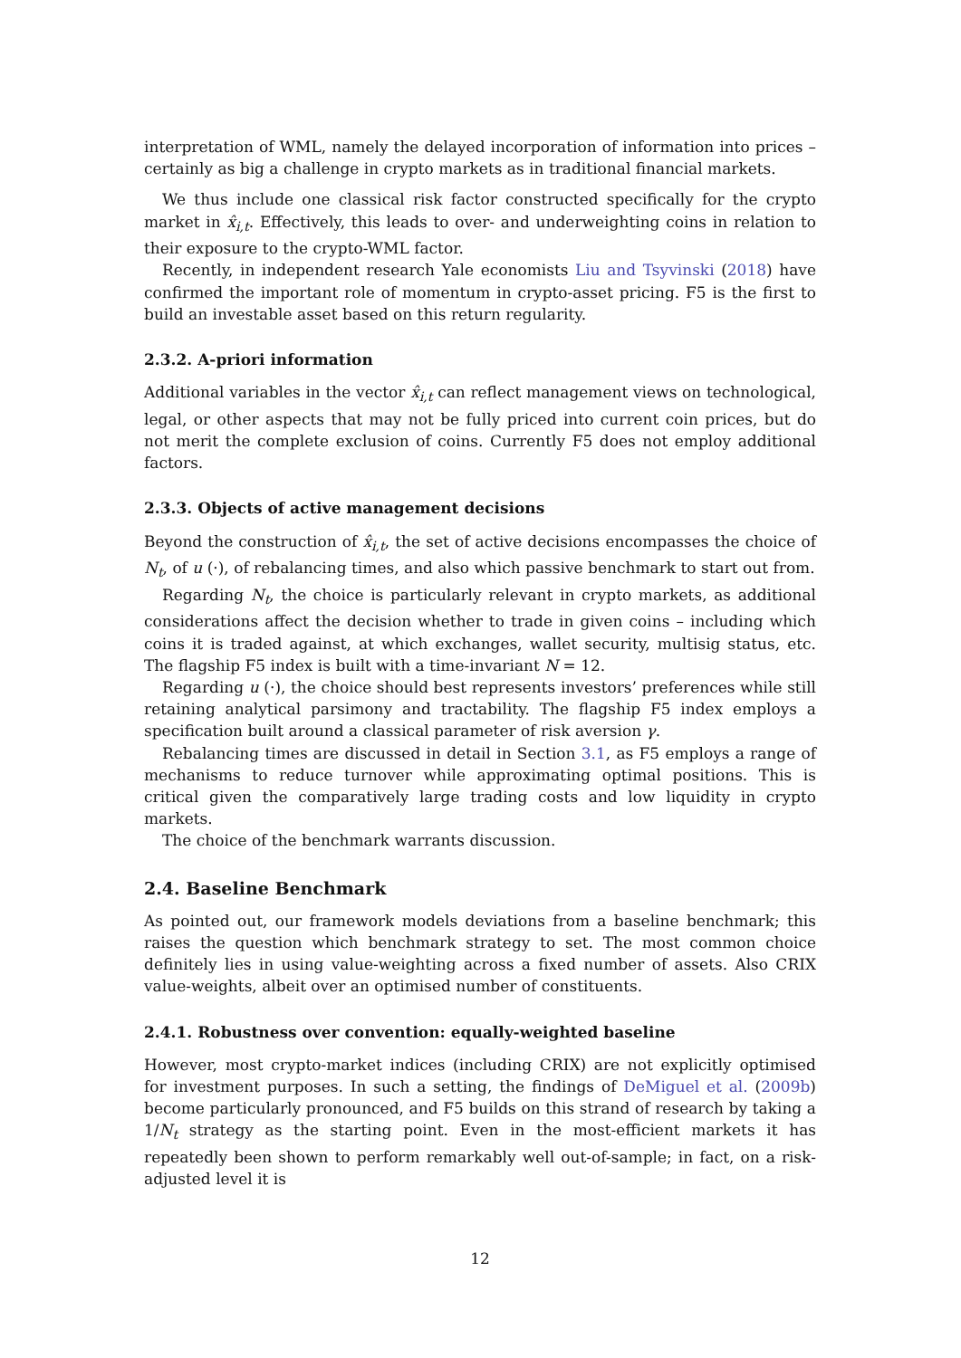interpretation of WML, namely the delayed incorporation of information into prices – certainly as big a challenge in crypto markets as in traditional financial markets.
We thus include one classical risk factor constructed specifically for the crypto market in x̂<sub>i,t</sub>. Effectively, this leads to over- and underweighting coins in relation to their exposure to the crypto-WML factor.
Recently, in independent research Yale economists Liu and Tsyvinski (2018) have confirmed the important role of momentum in crypto-asset pricing. F5 is the first to build an investable asset based on this return regularity.
2.3.2. A-priori information
Additional variables in the vector x̂<sub>i,t</sub> can reflect management views on technological, legal, or other aspects that may not be fully priced into current coin prices, but do not merit the complete exclusion of coins. Currently F5 does not employ additional factors.
2.3.3. Objects of active management decisions
Beyond the construction of x̂<sub>i,t</sub>, the set of active decisions encompasses the choice of N<sub>t</sub>, of u (·), of rebalancing times, and also which passive benchmark to start out from.
Regarding N<sub>t</sub>, the choice is particularly relevant in crypto markets, as additional considerations affect the decision whether to trade in given coins – including which coins it is traded against, at which exchanges, wallet security, multisig status, etc. The flagship F5 index is built with a time-invariant N = 12.
Regarding u (·), the choice should best represents investors’ preferences while still retaining analytical parsimony and tractability. The flagship F5 index employs a specification built around a classical parameter of risk aversion γ.
Rebalancing times are discussed in detail in Section 3.1, as F5 employs a range of mechanisms to reduce turnover while approximating optimal positions. This is critical given the comparatively large trading costs and low liquidity in crypto markets.
The choice of the benchmark warrants discussion.
2.4. Baseline Benchmark
As pointed out, our framework models deviations from a baseline benchmark; this raises the question which benchmark strategy to set. The most common choice definitely lies in using value-weighting across a fixed number of assets. Also CRIX value-weights, albeit over an optimised number of constituents.
2.4.1. Robustness over convention: equally-weighted baseline
However, most crypto-market indices (including CRIX) are not explicitly optimised for investment purposes. In such a setting, the findings of DeMiguel et al. (2009b) become particularly pronounced, and F5 builds on this strand of research by taking a 1/N<sub>t</sub> strategy as the starting point. Even in the most-efficient markets it has repeatedly been shown to perform remarkably well out-of-sample; in fact, on a risk-adjusted level it is
12